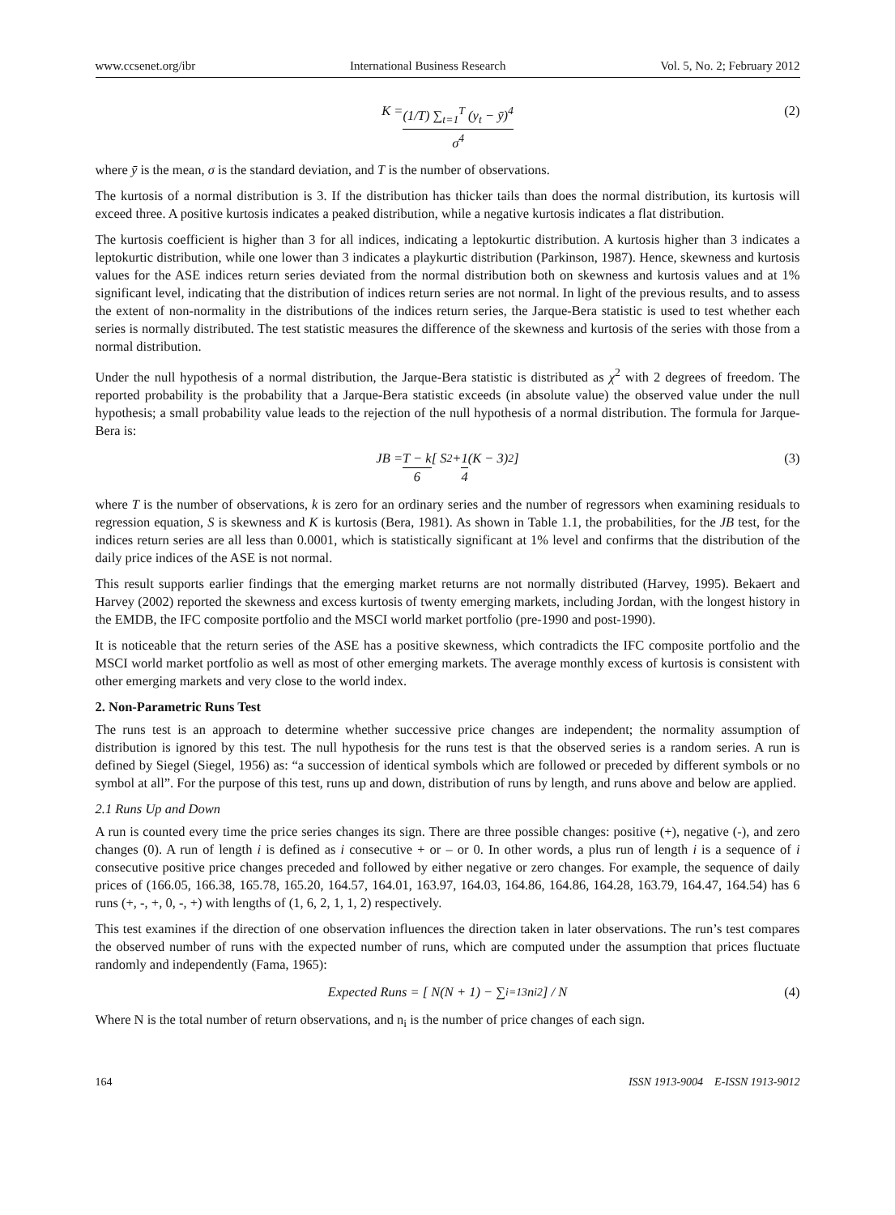www.ccsenet.org/ibr International Business Research Vol. 5, No. 2; February 2012
K = (1/T) ∑<sub>t=1</sub><sup>T</sup> (y<sub>t</sub> − ȳ)<sup>4</sup> σ<sup>4</sup> (2)
where ȳ is the mean, σ is the standard deviation, and T is the number of observations.
The kurtosis of a normal distribution is 3. If the distribution has thicker tails than does the normal distribution, its kurtosis will exceed three. A positive kurtosis indicates a peaked distribution, while a negative kurtosis indicates a flat distribution.
The kurtosis coefficient is higher than 3 for all indices, indicating a leptokurtic distribution. A kurtosis higher than 3 indicates a leptokurtic distribution, while one lower than 3 indicates a playkurtic distribution (Parkinson, 1987). Hence, skewness and kurtosis values for the ASE indices return series deviated from the normal distribution both on skewness and kurtosis values and at 1% significant level, indicating that the distribution of indices return series are not normal. In light of the previous results, and to assess the extent of non-normality in the distributions of the indices return series, the Jarque-Bera statistic is used to test whether each series is normally distributed. The test statistic measures the difference of the skewness and kurtosis of the series with those from a normal distribution.
Under the null hypothesis of a normal distribution, the Jarque-Bera statistic is distributed as χ<sup>2</sup> with 2 degrees of freedom. The reported probability is the probability that a Jarque-Bera statistic exceeds (in absolute value) the observed value under the null hypothesis; a small probability value leads to the rejection of the null hypothesis of a normal distribution. The formula for Jarque-Bera is:
JB = T − k 6 [ S<sup>2</sup> + 1 4 (K − 3)<sup>2</sup> ] (3)
where T is the number of observations, k is zero for an ordinary series and the number of regressors when examining residuals to regression equation, S is skewness and K is kurtosis (Bera, 1981). As shown in Table 1.1, the probabilities, for the JB test, for the indices return series are all less than 0.0001, which is statistically significant at 1% level and confirms that the distribution of the daily price indices of the ASE is not normal.
This result supports earlier findings that the emerging market returns are not normally distributed (Harvey, 1995). Bekaert and Harvey (2002) reported the skewness and excess kurtosis of twenty emerging markets, including Jordan, with the longest history in the EMDB, the IFC composite portfolio and the MSCI world market portfolio (pre-1990 and post-1990).
It is noticeable that the return series of the ASE has a positive skewness, which contradicts the IFC composite portfolio and the MSCI world market portfolio as well as most of other emerging markets. The average monthly excess of kurtosis is consistent with other emerging markets and very close to the world index.
2. Non-Parametric Runs Test
The runs test is an approach to determine whether successive price changes are independent; the normality assumption of distribution is ignored by this test. The null hypothesis for the runs test is that the observed series is a random series. A run is defined by Siegel (Siegel, 1956) as: “a succession of identical symbols which are followed or preceded by different symbols or no symbol at all”. For the purpose of this test, runs up and down, distribution of runs by length, and runs above and below are applied.
2.1 Runs Up and Down
A run is counted every time the price series changes its sign. There are three possible changes: positive (+), negative (-), and zero changes (0). A run of length i is defined as i consecutive + or – or 0. In other words, a plus run of length i is a sequence of i consecutive positive price changes preceded and followed by either negative or zero changes. For example, the sequence of daily prices of (166.05, 166.38, 165.78, 165.20, 164.57, 164.01, 163.97, 164.03, 164.86, 164.86, 164.28, 163.79, 164.47, 164.54) has 6 runs (+, -, +, 0, -, +) with lengths of (1, 6, 2, 1, 1, 2) respectively.
This test examines if the direction of one observation influences the direction taken in later observations. The run’s test compares the observed number of runs with the expected number of runs, which are computed under the assumption that prices fluctuate randomly and independently (Fama, 1965):
Expected Runs = [ N(N + 1) − ∑<sub>i=1</sub><sup>3</sup> n<sub>i</sub><sup>2</sup> ] / N (4)
Where N is the total number of return observations, and n<sub>i</sub> is the number of price changes of each sign.
164 ISSN 1913-9004 E-ISSN 1913-9012